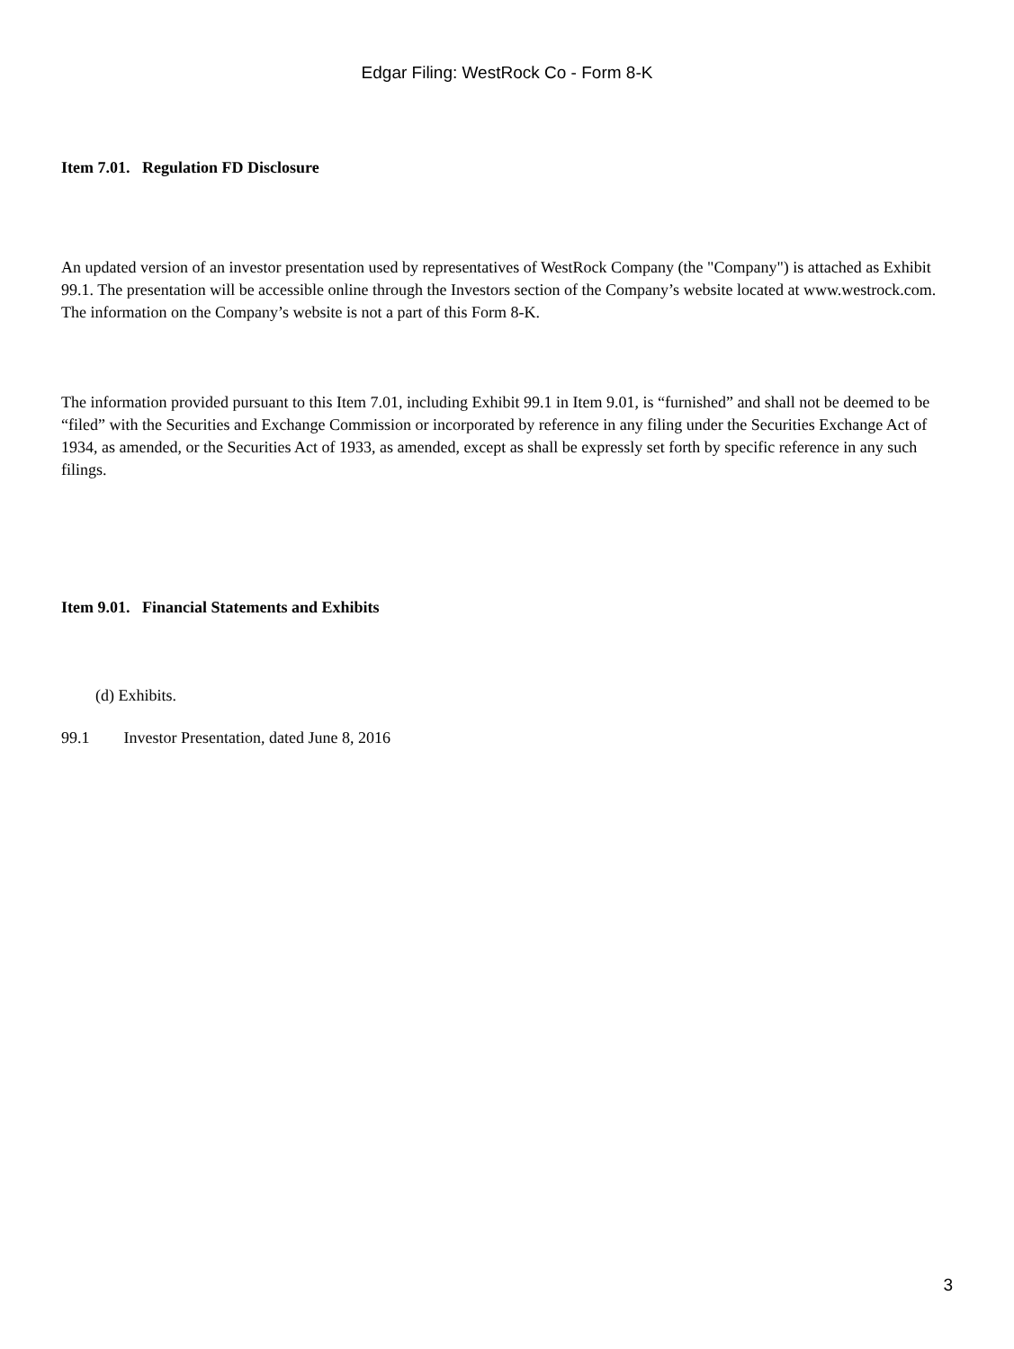Edgar Filing: WestRock Co - Form 8-K
Item 7.01. Regulation FD Disclosure
An updated version of an investor presentation used by representatives of WestRock Company (the "Company") is attached as Exhibit 99.1. The presentation will be accessible online through the Investors section of the Company’s website located at www.westrock.com. The information on the Company’s website is not a part of this Form 8-K.
The information provided pursuant to this Item 7.01, including Exhibit 99.1 in Item 9.01, is “furnished” and shall not be deemed to be “filed” with the Securities and Exchange Commission or incorporated by reference in any filing under the Securities Exchange Act of 1934, as amended, or the Securities Act of 1933, as amended, except as shall be expressly set forth by specific reference in any such filings.
Item 9.01. Financial Statements and Exhibits
(d) Exhibits.
99.1 Investor Presentation, dated June 8, 2016
3